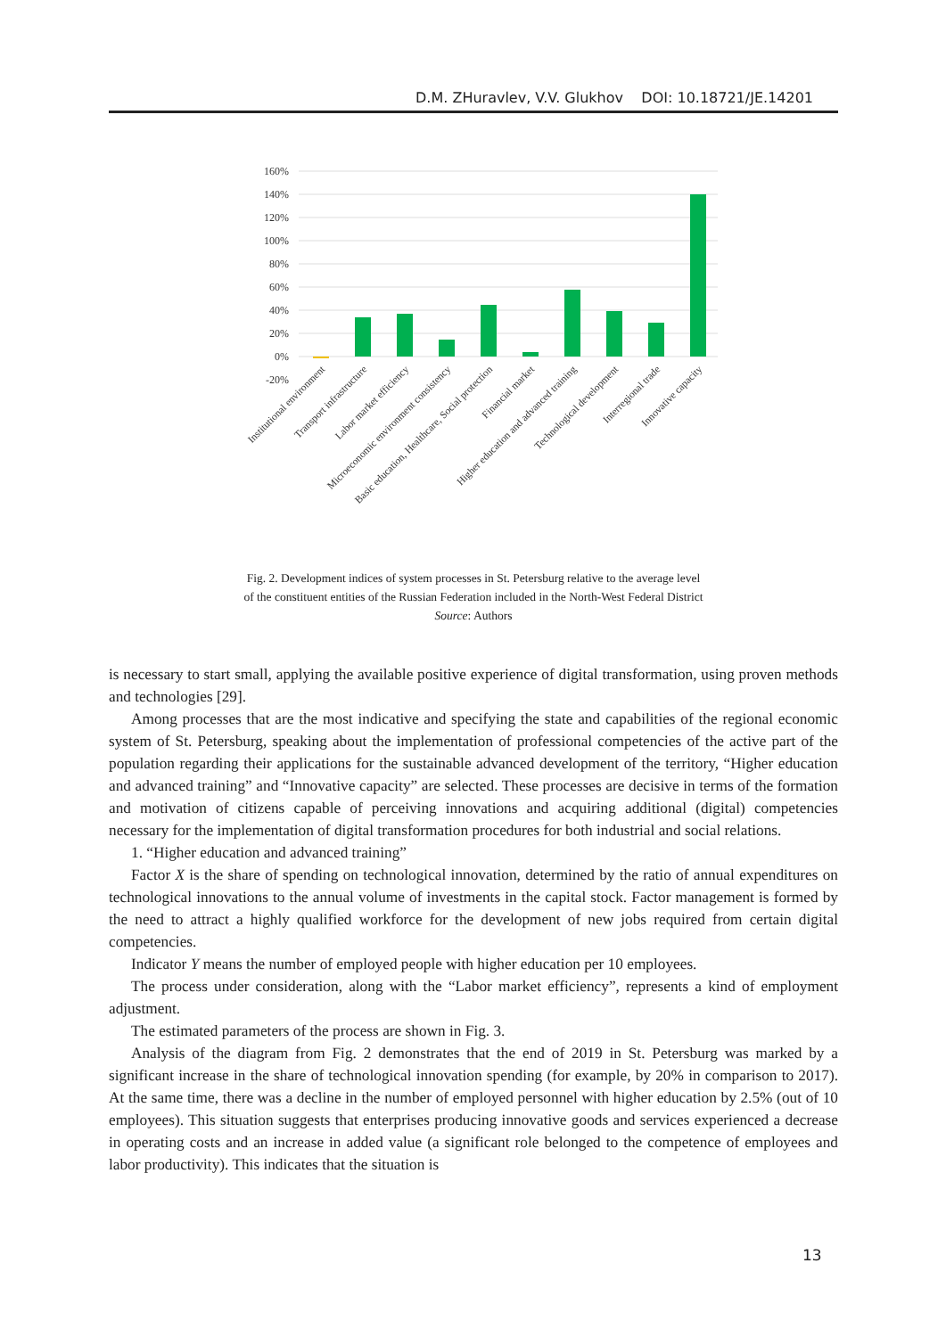D.M. ZHuravlev, V.V. Glukhov DOI: 10.18721/JE.14201
160%
140%
120%
100%
80%
60%
40%
20%
0%
-20%
Institutional environment
Transport infrastructure
Labor market efficiency
Microeconomic environment consistency
Basic education, Healthcare, Social protection
Financial market
Higher education and advanced training
Technological development
Interregional trade
Innovative capacity
Fig. 2. Development indices of system processes in St. Petersburg relative to the average level
of the constituent entities of the Russian Federation included in the North-West Federal District
Source: Authors
is necessary to start small, applying the available positive experience of digital transformation, using proven methods and technologies [29].
Among processes that are the most indicative and specifying the state and capabilities of the regional economic system of St. Petersburg, speaking about the implementation of professional competencies of the active part of the population regarding their applications for the sustainable advanced development of the territory, “Higher education and advanced training” and “Innovative capacity” are selected. These processes are decisive in terms of the formation and motivation of citizens capable of perceiving innovations and acquiring additional (digital) competencies necessary for the implementation of digital transformation procedures for both industrial and social relations.
1. “Higher education and advanced training”
Factor X is the share of spending on technological innovation, determined by the ratio of annual expenditures on technological innovations to the annual volume of investments in the capital stock. Factor management is formed by the need to attract a highly qualified workforce for the development of new jobs required from certain digital competencies.
Indicator Y means the number of employed people with higher education per 10 employees.
The process under consideration, along with the “Labor market efficiency”, represents a kind of employment adjustment.
The estimated parameters of the process are shown in Fig. 3.
Analysis of the diagram from Fig. 2 demonstrates that the end of 2019 in St. Petersburg was marked by a significant increase in the share of technological innovation spending (for example, by 20% in comparison to 2017). At the same time, there was a decline in the number of employed personnel with higher education by 2.5% (out of 10 employees). This situation suggests that enterprises producing innovative goods and services experienced a decrease in operating costs and an increase in added value (a significant role belonged to the competence of employees and labor productivity). This indicates that the situation is
13